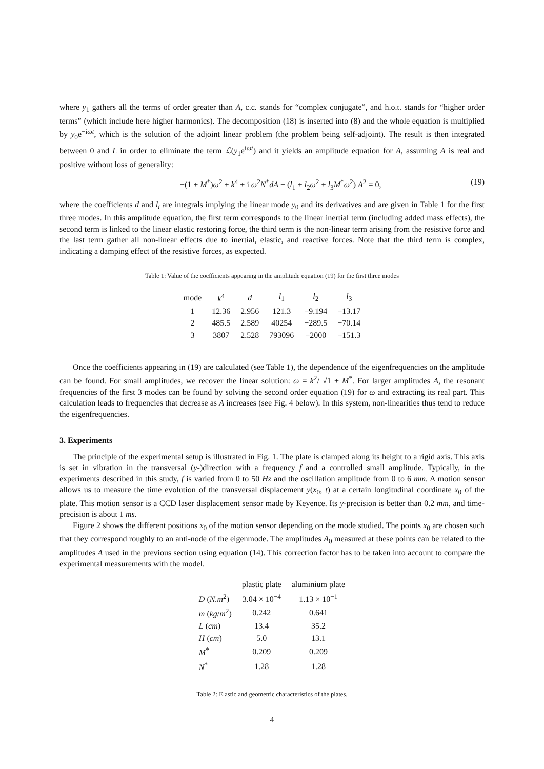where y<sub>1</sub> gathers all the terms of order greater than A, c.c. stands for “complex conjugate”, and h.o.t. stands for “higher order terms” (which include here higher harmonics). The decomposition (18) is inserted into (8) and the whole equation is multiplied by y<sub>0</sub>e<sup>−iωt</sup>, which is the solution of the adjoint linear problem (the problem being self-adjoint). The result is then integrated between 0 and L in order to eliminate the term ℒ(y<sub>1</sub>e<sup>iωt</sup>) and it yields an amplitude equation for A, assuming A is real and positive without loss of generality:
−(1 + M<sup>*</sup>)ω<sup>2</sup> + k<sup>4</sup> + i ω<sup>2</sup>N<sup>*</sup>dA + (l<sub>1</sub> + l<sub>2</sub>ω<sup>2</sup> + l<sub>3</sub>M<sup>*</sup>ω<sup>2</sup>) A<sup>2</sup> = 0, (19)
where the coefficients d and l<sub>i</sub> are integrals implying the linear mode y<sub>0</sub> and its derivatives and are given in Table 1 for the first three modes. In this amplitude equation, the first term corresponds to the linear inertial term (including added mass effects), the second term is linked to the linear elastic restoring force, the third term is the non-linear term arising from the resistive force and the last term gather all non-linear effects due to inertial, elastic, and reactive forces. Note that the third term is complex, indicating a damping effect of the resistive forces, as expected.
Table 1: Value of the coefficients appearing in the amplitude equation (19) for the first three modes
| mode | k<sup>4</sup> | d | l<sub>1</sub> | l<sub>2</sub> | l<sub>3</sub> |
| --- | --- | --- | --- | --- | --- |
| 1 | 12.36 | 2.956 | 121.3 | −9.194 | −13.17 |
| 2 | 485.5 | 2.589 | 40254 | −289.5 | −70.14 |
| 3 | 3807 | 2.528 | 793096 | −2000 | −151.3 |
Once the coefficients appearing in (19) are calculated (see Table 1), the dependence of the eigenfrequencies on the amplitude can be found. For small amplitudes, we recover the linear solution: ω = k<sup>2</sup>/ √1 + M<sup>*</sup>. For larger amplitudes A, the resonant frequencies of the first 3 modes can be found by solving the second order equation (19) for ω and extracting its real part. This calculation leads to frequencies that decrease as A increases (see Fig. 4 below). In this system, non-linearities thus tend to reduce the eigenfrequencies.
3. Experiments
The principle of the experimental setup is illustrated in Fig. 1. The plate is clamped along its height to a rigid axis. This axis is set in vibration in the transversal (y-)direction with a frequency f and a controlled small amplitude. Typically, in the experiments described in this study, f is varied from 0 to 50 Hz and the oscillation amplitude from 0 to 6 mm. A motion sensor allows us to measure the time evolution of the transversal displacement y(x<sub>0</sub>, t) at a certain longitudinal coordinate x<sub>0</sub> of the plate. This motion sensor is a CCD laser displacement sensor made by Keyence. Its y-precision is better than 0.2 mm, and time-precision is about 1 ms.
Figure 2 shows the different positions x<sub>0</sub> of the motion sensor depending on the mode studied. The points x<sub>0</sub> are chosen such that they correspond roughly to an anti-node of the eigenmode. The amplitudes A<sub>0</sub> measured at these points can be related to the amplitudes A used in the previous section using equation (14). This correction factor has to be taken into account to compare the experimental measurements with the model.
| | plastic plate | aluminium plate |
| --- | --- | --- |
| D ( N.m<sup>2</sup>) | 3.04 × 10<sup>−4</sup> | 1.13 × 10<sup>−1</sup> |
| m ( kg / m<sup>2</sup>) | 0.242 | 0.641 |
| L ( cm ) | 13.4 | 35.2 |
| H ( cm ) | 5.0 | 13.1 |
| M<sup>*</sup> | 0.209 | 0.209 |
| N<sup>*</sup> | 1.28 | 1.28 |
Table 2: Elastic and geometric characteristics of the plates.
4